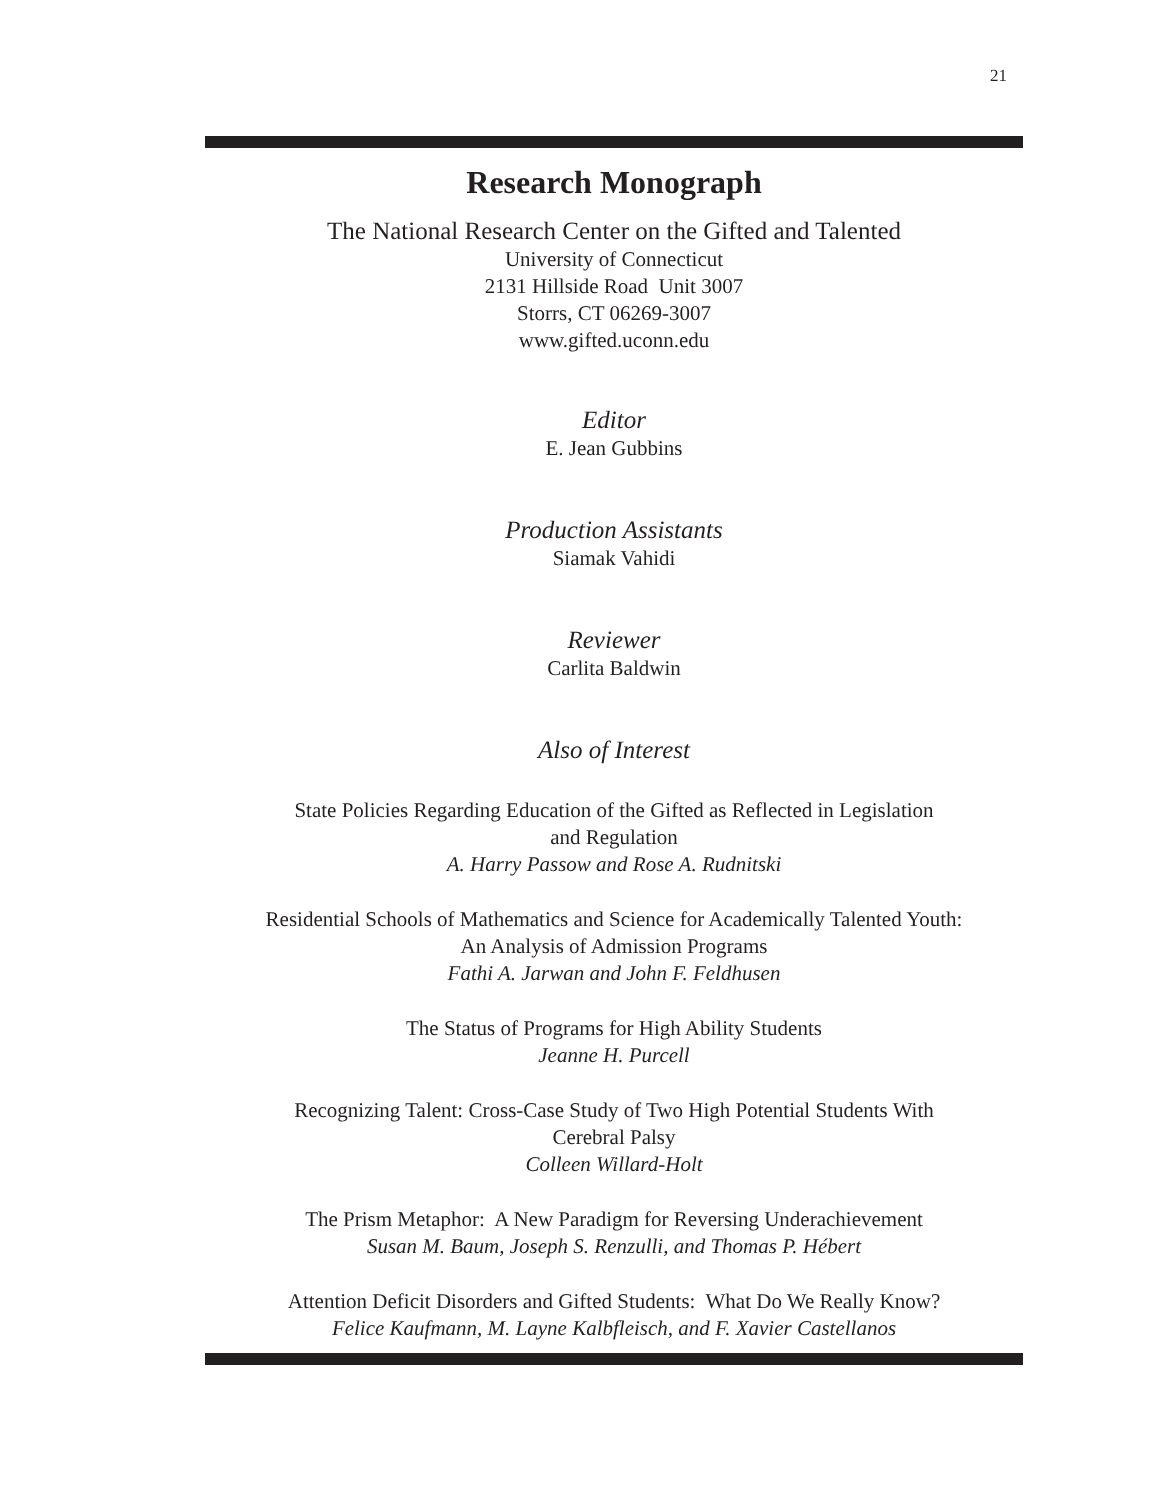21
Research Monograph
The National Research Center on the Gifted and Talented
University of Connecticut
2131 Hillside Road Unit 3007
Storrs, CT 06269-3007
www.gifted.uconn.edu
Editor
E. Jean Gubbins
Production Assistants
Siamak Vahidi
Reviewer
Carlita Baldwin
Also of Interest
State Policies Regarding Education of the Gifted as Reflected in Legislation
and Regulation
A. Harry Passow and Rose A. Rudnitski
Residential Schools of Mathematics and Science for Academically Talented Youth:
An Analysis of Admission Programs
Fathi A. Jarwan and John F. Feldhusen
The Status of Programs for High Ability Students
Jeanne H. Purcell
Recognizing Talent: Cross-Case Study of Two High Potential Students With
Cerebral Palsy
Colleen Willard-Holt
The Prism Metaphor: A New Paradigm for Reversing Underachievement
Susan M. Baum, Joseph S. Renzulli, and Thomas P. Hébert
Attention Deficit Disorders and Gifted Students: What Do We Really Know?
Felice Kaufmann, M. Layne Kalbfleisch, and F. Xavier Castellanos